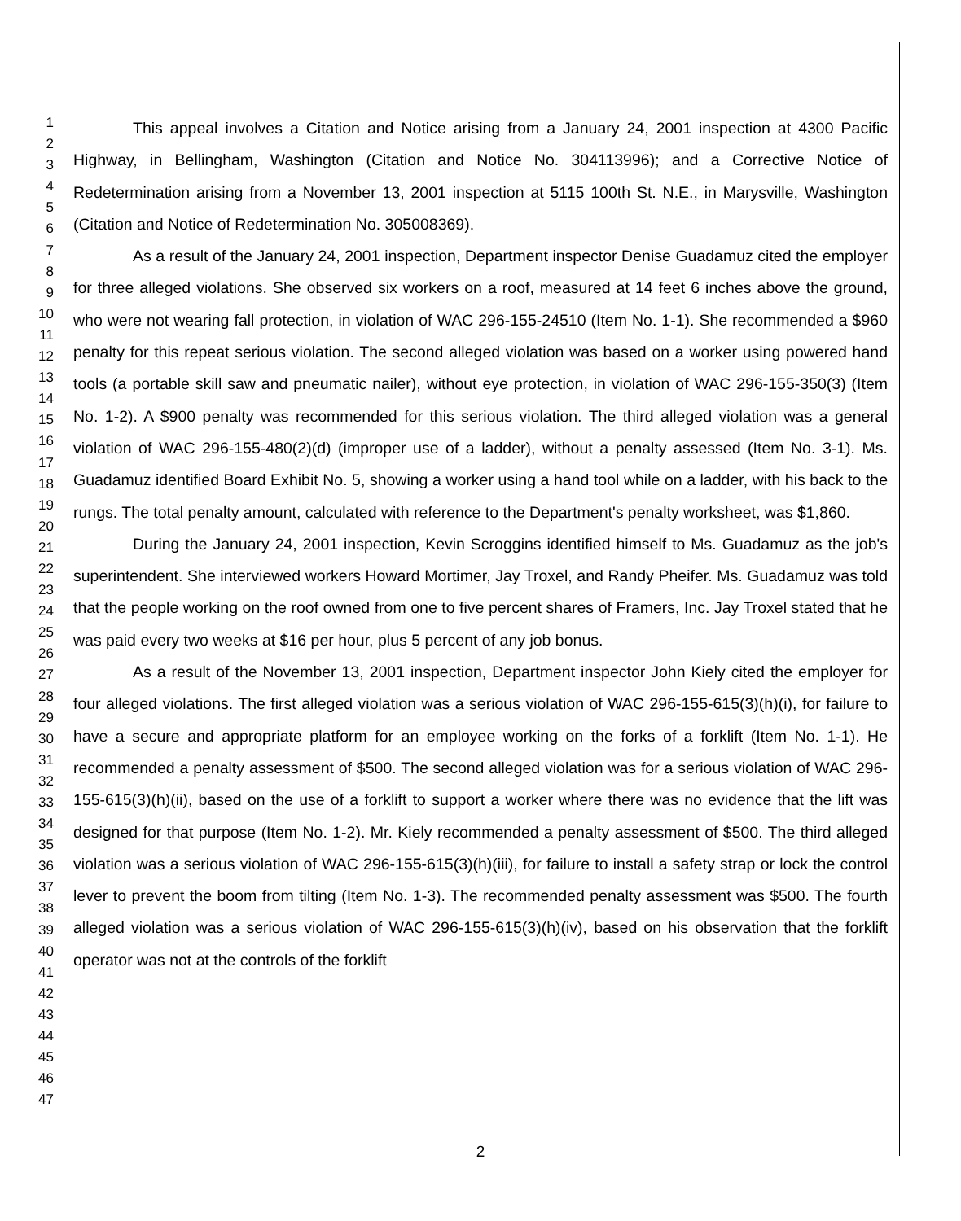1
2
3
4
5
6
7
8
9
10
11
12
13
14
15
16
17
18
19
20
21
22
23
24
25
26
27
28
29
30
31
32
33
34
35
36
37
38
39
40
41
42
43
44
45
46
47
This appeal involves a Citation and Notice arising from a January 24, 2001 inspection at 4300 Pacific Highway, in Bellingham, Washington (Citation and Notice No. 304113996); and a Corrective Notice of Redetermination arising from a November 13, 2001 inspection at 5115 100th St. N.E., in Marysville, Washington (Citation and Notice of Redetermination No. 305008369).
As a result of the January 24, 2001 inspection, Department inspector Denise Guadamuz cited the employer for three alleged violations. She observed six workers on a roof, measured at 14 feet 6 inches above the ground, who were not wearing fall protection, in violation of WAC 296-155-24510 (Item No. 1-1). She recommended a $960 penalty for this repeat serious violation. The second alleged violation was based on a worker using powered hand tools (a portable skill saw and pneumatic nailer), without eye protection, in violation of WAC 296-155-350(3) (Item No. 1-2). A $900 penalty was recommended for this serious violation. The third alleged violation was a general violation of WAC 296-155-480(2)(d) (improper use of a ladder), without a penalty assessed (Item No. 3-1). Ms. Guadamuz identified Board Exhibit No. 5, showing a worker using a hand tool while on a ladder, with his back to the rungs. The total penalty amount, calculated with reference to the Department's penalty worksheet, was $1,860.
During the January 24, 2001 inspection, Kevin Scroggins identified himself to Ms. Guadamuz as the job's superintendent. She interviewed workers Howard Mortimer, Jay Troxel, and Randy Pheifer. Ms. Guadamuz was told that the people working on the roof owned from one to five percent shares of Framers, Inc. Jay Troxel stated that he was paid every two weeks at $16 per hour, plus 5 percent of any job bonus.
As a result of the November 13, 2001 inspection, Department inspector John Kiely cited the employer for four alleged violations. The first alleged violation was a serious violation of WAC 296-155-615(3)(h)(i), for failure to have a secure and appropriate platform for an employee working on the forks of a forklift (Item No. 1-1). He recommended a penalty assessment of $500. The second alleged violation was for a serious violation of WAC 296-155-615(3)(h)(ii), based on the use of a forklift to support a worker where there was no evidence that the lift was designed for that purpose (Item No. 1-2). Mr. Kiely recommended a penalty assessment of $500. The third alleged violation was a serious violation of WAC 296-155-615(3)(h)(iii), for failure to install a safety strap or lock the control lever to prevent the boom from tilting (Item No. 1-3). The recommended penalty assessment was $500. The fourth alleged violation was a serious violation of WAC 296-155-615(3)(h)(iv), based on his observation that the forklift operator was not at the controls of the forklift
2